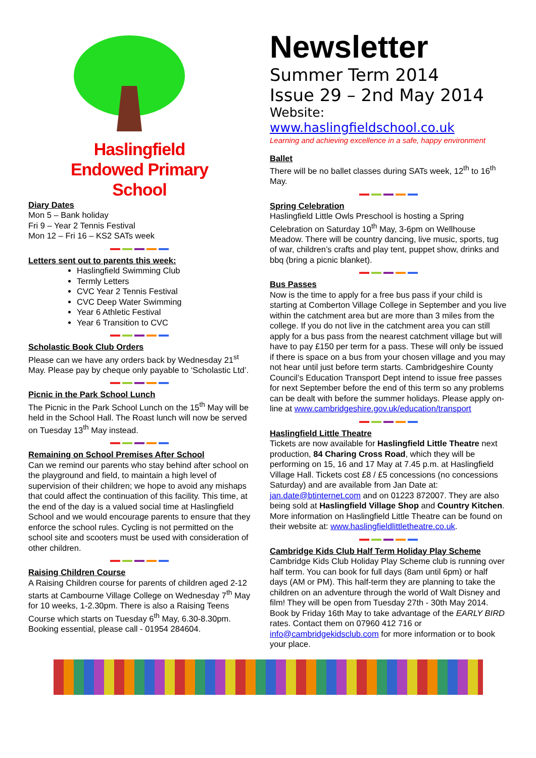Haslingfield
Endowed Primary
School
Diary Dates
Mon 5 – Bank holiday
Fri 9 – Year 2 Tennis Festival
Mon 12 – Fri 16 – KS2 SATs week
Letters sent out to parents this week:
Haslingfield Swimming Club
Termly Letters
CVC Year 2 Tennis Festival
CVC Deep Water Swimming
Year 6 Athletic Festival
Year 6 Transition to CVC
Scholastic Book Club Orders
Please can we have any orders back by Wednesday 21<sup>st</sup> May. Please pay by cheque only payable to ‘Scholastic Ltd’.
Picnic in the Park School Lunch
The Picnic in the Park School Lunch on the 15<sup>th</sup> May will be held in the School Hall. The Roast lunch will now be served on Tuesday 13<sup>th</sup> May instead.
Remaining on School Premises After School
Can we remind our parents who stay behind after school on the playground and field, to maintain a high level of supervision of their children; we hope to avoid any mishaps that could affect the continuation of this facility. This time, at the end of the day is a valued social time at Haslingfield School and we would encourage parents to ensure that they enforce the school rules. Cycling is not permitted on the school site and scooters must be used with consideration of other children.
Raising Children Course
A Raising Children course for parents of children aged 2-12 starts at Cambourne Village College on Wednesday 7<sup>th</sup> May for 10 weeks, 1-2.30pm. There is also a Raising Teens Course which starts on Tuesday 6<sup>th</sup> May, 6.30-8.30pm. Booking essential, please call - 01954 284604.
Newsletter
Summer Term 2014
Issue 29 – 2nd May 2014
Website: www.haslingfieldschool.co.uk
Learning and achieving excellence in a safe, happy environment
Ballet
There will be no ballet classes during SATs week, 12<sup>th</sup> to 16<sup>th</sup> May.
Spring Celebration
Haslingfield Little Owls Preschool is hosting a Spring Celebration on Saturday 10<sup>th</sup> May, 3-6pm on Wellhouse Meadow. There will be country dancing, live music, sports, tug of war, children’s crafts and play tent, puppet show, drinks and bbq (bring a picnic blanket).
Bus Passes
Now is the time to apply for a free bus pass if your child is starting at Comberton Village College in September and you live within the catchment area but are more than 3 miles from the college. If you do not live in the catchment area you can still apply for a bus pass from the nearest catchment village but will have to pay £150 per term for a pass. These will only be issued if there is space on a bus from your chosen village and you may not hear until just before term starts. Cambridgeshire County Council’s Education Transport Dept intend to issue free passes for next September before the end of this term so any problems can be dealt with before the summer holidays. Please apply on-line at www.cambridgeshire.gov.uk/education/transport
Haslingfield Little Theatre
Tickets are now available for Haslingfield Little Theatre next production, 84 Charing Cross Road, which they will be performing on 15, 16 and 17 May at 7.45 p.m. at Haslingfield Village Hall. Tickets cost £8 / £5 concessions (no concessions Saturday) and are available from Jan Date at: jan.date@btinternet.com and on 01223 872007. They are also being sold at Haslingfield Village Shop and Country Kitchen. More information on Haslingfield Little Theatre can be found on their website at: www.haslingfieldlittletheatre.co.uk.
Cambridge Kids Club Half Term Holiday Play Scheme
Cambridge Kids Club Holiday Play Scheme club is running over half term. You can book for full days (8am until 6pm) or half days (AM or PM). This half-term they are planning to take the children on an adventure through the world of Walt Disney and film! They will be open from Tuesday 27th - 30th May 2014. Book by Friday 16th May to take advantage of the EARLY BIRD rates. Contact them on 07960 412 716 or info@cambridgekidsclub.com for more information or to book your place.